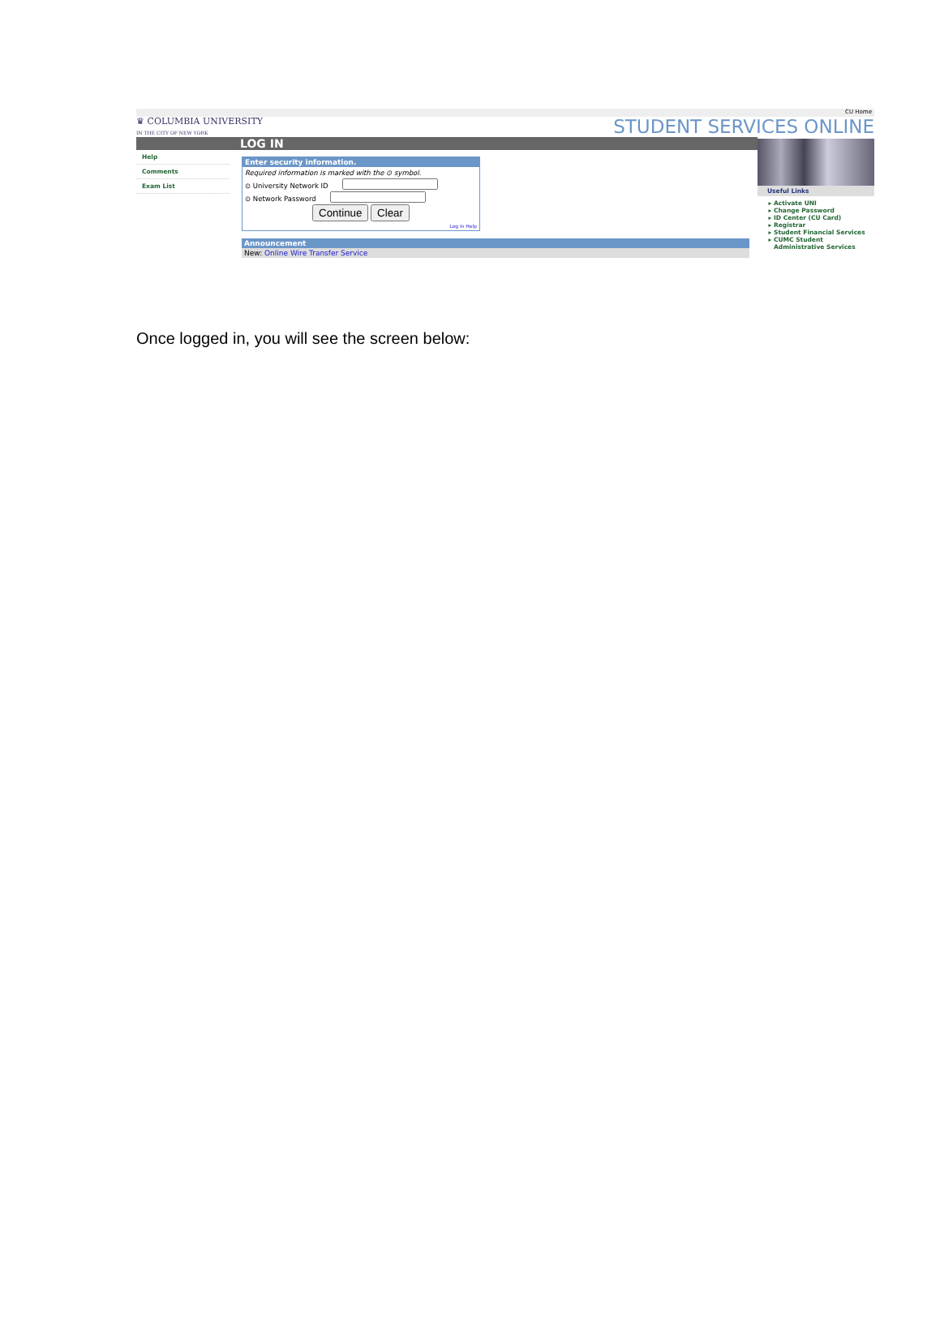CU Home
♛ COLUMBIA UNIVERSITY
IN THE CITY OF NEW YORK STUDENT SERVICES ONLINE
LOG IN
Help
Comments
Exam List
Enter security information.
Required information is marked with the ⊙ symbol.
⊙ University Network ID
⊙ Network Password
Continue Clear
Log in Help
Announcement
New: Online Wire Transfer Service
Useful Links
Activate UNI
Change Password
ID Center (CU Card)
Registrar
Student Financial Services
CUMC Student Administrative Services
Once logged in, you will see the screen below: